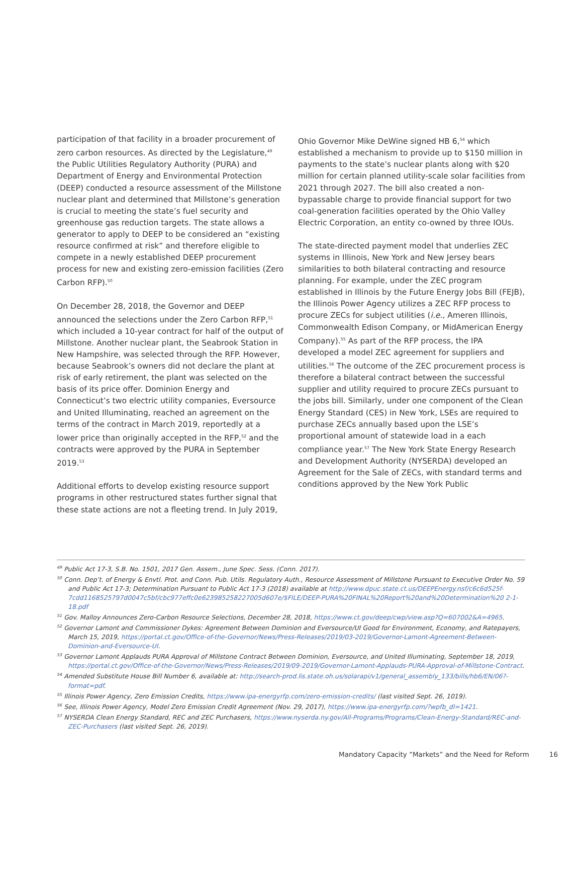participation of that facility in a broader procurement of zero carbon resources. As directed by the Legislature,<sup>49</sup> the Public Utilities Regulatory Authority (PURA) and Department of Energy and Environmental Protection (DEEP) conducted a resource assessment of the Millstone nuclear plant and determined that Millstone’s generation is crucial to meeting the state’s fuel security and greenhouse gas reduction targets. The state allows a generator to apply to DEEP to be considered an “existing resource confirmed at risk” and therefore eligible to compete in a newly established DEEP procurement process for new and existing zero-emission facilities (Zero Carbon RFP).<sup>50</sup>
On December 28, 2018, the Governor and DEEP announced the selections under the Zero Carbon RFP,<sup>51</sup> which included a 10-year contract for half of the output of Millstone. Another nuclear plant, the Seabrook Station in New Hampshire, was selected through the RFP. However, because Seabrook’s owners did not declare the plant at risk of early retirement, the plant was selected on the basis of its price offer. Dominion Energy and Connecticut’s two electric utility companies, Eversource and United Illuminating, reached an agreement on the terms of the contract in March 2019, reportedly at a lower price than originally accepted in the RFP,<sup>52</sup> and the contracts were approved by the PURA in September 2019.<sup>53</sup>
Additional efforts to develop existing resource support programs in other restructured states further signal that these state actions are not a fleeting trend. In July 2019,
Ohio Governor Mike DeWine signed HB 6,<sup>54</sup> which established a mechanism to provide up to $150 million in payments to the state’s nuclear plants along with $20 million for certain planned utility-scale solar facilities from 2021 through 2027. The bill also created a non-bypassable charge to provide financial support for two coal-generation facilities operated by the Ohio Valley Electric Corporation, an entity co-owned by three IOUs.
The state-directed payment model that underlies ZEC systems in Illinois, New York and New Jersey bears similarities to both bilateral contracting and resource planning. For example, under the ZEC program established in Illinois by the Future Energy Jobs Bill (FEJB), the Illinois Power Agency utilizes a ZEC RFP process to procure ZECs for subject utilities (i.e., Ameren Illinois, Commonwealth Edison Company, or MidAmerican Energy Company).<sup>55</sup> As part of the RFP process, the IPA developed a model ZEC agreement for suppliers and utilities.<sup>56</sup> The outcome of the ZEC procurement process is therefore a bilateral contract between the successful supplier and utility required to procure ZECs pursuant to the jobs bill. Similarly, under one component of the Clean Energy Standard (CES) in New York, LSEs are required to purchase ZECs annually based upon the LSE’s proportional amount of statewide load in a each compliance year.<sup>57</sup> The New York State Energy Research and Development Authority (NYSERDA) developed an Agreement for the Sale of ZECs, with standard terms and conditions approved by the New York Public
<sup>49</sup> Public Act 17-3, S.B. No. 1501, 2017 Gen. Assem., June Spec. Sess. (Conn. 2017).
<sup>50</sup> Conn. Dep’t. of Energy & Envtl. Prot. and Conn. Pub. Utils. Regulatory Auth., Resource Assessment of Millstone Pursuant to Executive Order No. 59 and Public Act 17-3; Determination Pursuant to Public Act 17-3 (2018) available at http://www.dpuc.state.ct.us/DEEPEnergy.nsf/c6c6d525f-7cdd1168525797d0047c5bf/cbc977effc0e623985258227005d607e/$FILE/DEEP-PURA%20FINAL%20Report%20and%20Determination%20 2-1-18.pdf
<sup>51</sup> Gov. Malloy Announces Zero-Carbon Resource Selections, December 28, 2018, https://www.ct.gov/deep/cwp/view.asp?Q=607002&A=4965.
<sup>52</sup> Governor Lamont and Commissioner Dykes: Agreement Between Dominion and Eversource/UI Good for Environment, Economy, and Ratepayers, March 15, 2019, https://portal.ct.gov/Office-of-the-Governor/News/Press-Releases/2019/03-2019/Governor-Lamont-Agreement-Between-Dominion-and-Eversource-UI.
<sup>53</sup> Governor Lamont Applauds PURA Approval of Millstone Contract Between Dominion, Eversource, and United Illuminating, September 18, 2019, https://portal.ct.gov/Office-of-the-Governor/News/Press-Releases/2019/09-2019/Governor-Lamont-Applauds-PURA-Approval-of-Millstone-Contract.
<sup>54</sup> Amended Substitute House Bill Number 6, available at: http://search-prod.lis.state.oh.us/solarapi/v1/general_assembly_133/bills/hb6/EN/06?-format=pdf.
<sup>55</sup> Illinois Power Agency, Zero Emission Credits, https://www.ipa-energyrfp.com/zero-emission-credits/ (last visited Sept. 26, 1019).
<sup>56</sup> See, Illinois Power Agency, Model Zero Emission Credit Agreement (Nov. 29, 2017), https://www.ipa-energyrfp.com/?wpfb_dl=1421.
<sup>57</sup> NYSERDA Clean Energy Standard, REC and ZEC Purchasers, https://www.nyserda.ny.gov/All-Programs/Programs/Clean-Energy-Standard/REC-and-ZEC-Purchasers (last visited Sept. 26, 2019).
Mandatory Capacity “Markets” and the Need for Reform 16